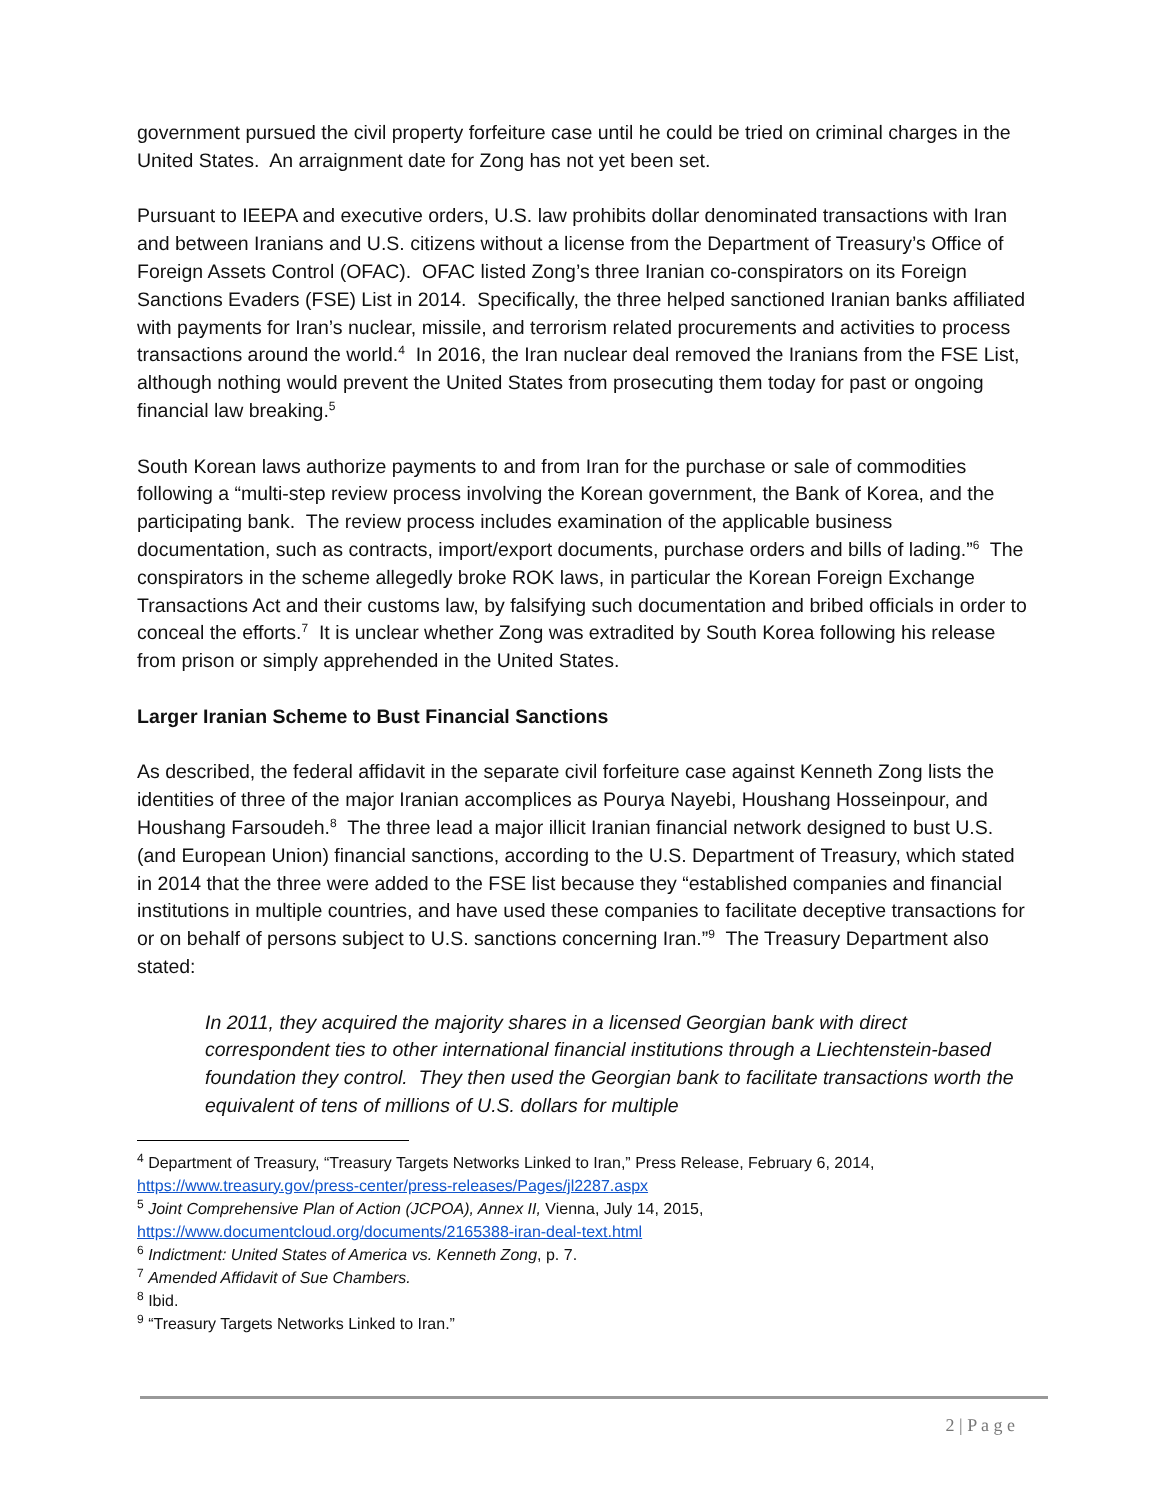government pursued the civil property forfeiture case until he could be tried on criminal charges in the United States. An arraignment date for Zong has not yet been set.
Pursuant to IEEPA and executive orders, U.S. law prohibits dollar denominated transactions with Iran and between Iranians and U.S. citizens without a license from the Department of Treasury’s Office of Foreign Assets Control (OFAC). OFAC listed Zong’s three Iranian co-conspirators on its Foreign Sanctions Evaders (FSE) List in 2014. Specifically, the three helped sanctioned Iranian banks affiliated with payments for Iran’s nuclear, missile, and terrorism related procurements and activities to process transactions around the world.<sup>4</sup> In 2016, the Iran nuclear deal removed the Iranians from the FSE List, although nothing would prevent the United States from prosecuting them today for past or ongoing financial law breaking.<sup>5</sup>
South Korean laws authorize payments to and from Iran for the purchase or sale of commodities following a “multi-step review process involving the Korean government, the Bank of Korea, and the participating bank. The review process includes examination of the applicable business documentation, such as contracts, import/export documents, purchase orders and bills of lading.”<sup>6</sup> The conspirators in the scheme allegedly broke ROK laws, in particular the Korean Foreign Exchange Transactions Act and their customs law, by falsifying such documentation and bribed officials in order to conceal the efforts.<sup>7</sup> It is unclear whether Zong was extradited by South Korea following his release from prison or simply apprehended in the United States.
Larger Iranian Scheme to Bust Financial Sanctions
As described, the federal affidavit in the separate civil forfeiture case against Kenneth Zong lists the identities of three of the major Iranian accomplices as Pourya Nayebi, Houshang Hosseinpour, and Houshang Farsoudeh.<sup>8</sup> The three lead a major illicit Iranian financial network designed to bust U.S. (and European Union) financial sanctions, according to the U.S. Department of Treasury, which stated in 2014 that the three were added to the FSE list because they “established companies and financial institutions in multiple countries, and have used these companies to facilitate deceptive transactions for or on behalf of persons subject to U.S. sanctions concerning Iran.”<sup>9</sup> The Treasury Department also stated:
In 2011, they acquired the majority shares in a licensed Georgian bank with direct correspondent ties to other international financial institutions through a Liechtenstein-based foundation they control. They then used the Georgian bank to facilitate transactions worth the equivalent of tens of millions of U.S. dollars for multiple
<sup>4</sup> Department of Treasury, “Treasury Targets Networks Linked to Iran,” Press Release, February 6, 2014, https://www.treasury.gov/press-center/press-releases/Pages/jl2287.aspx
<sup>5</sup> Joint Comprehensive Plan of Action (JCPOA), Annex II, Vienna, July 14, 2015, https://www.documentcloud.org/documents/2165388-iran-deal-text.html
<sup>6</sup> Indictment: United States of America vs. Kenneth Zong, p. 7.
<sup>7</sup> Amended Affidavit of Sue Chambers.
<sup>8</sup> Ibid.
<sup>9</sup> “Treasury Targets Networks Linked to Iran.”
2 | P a g e